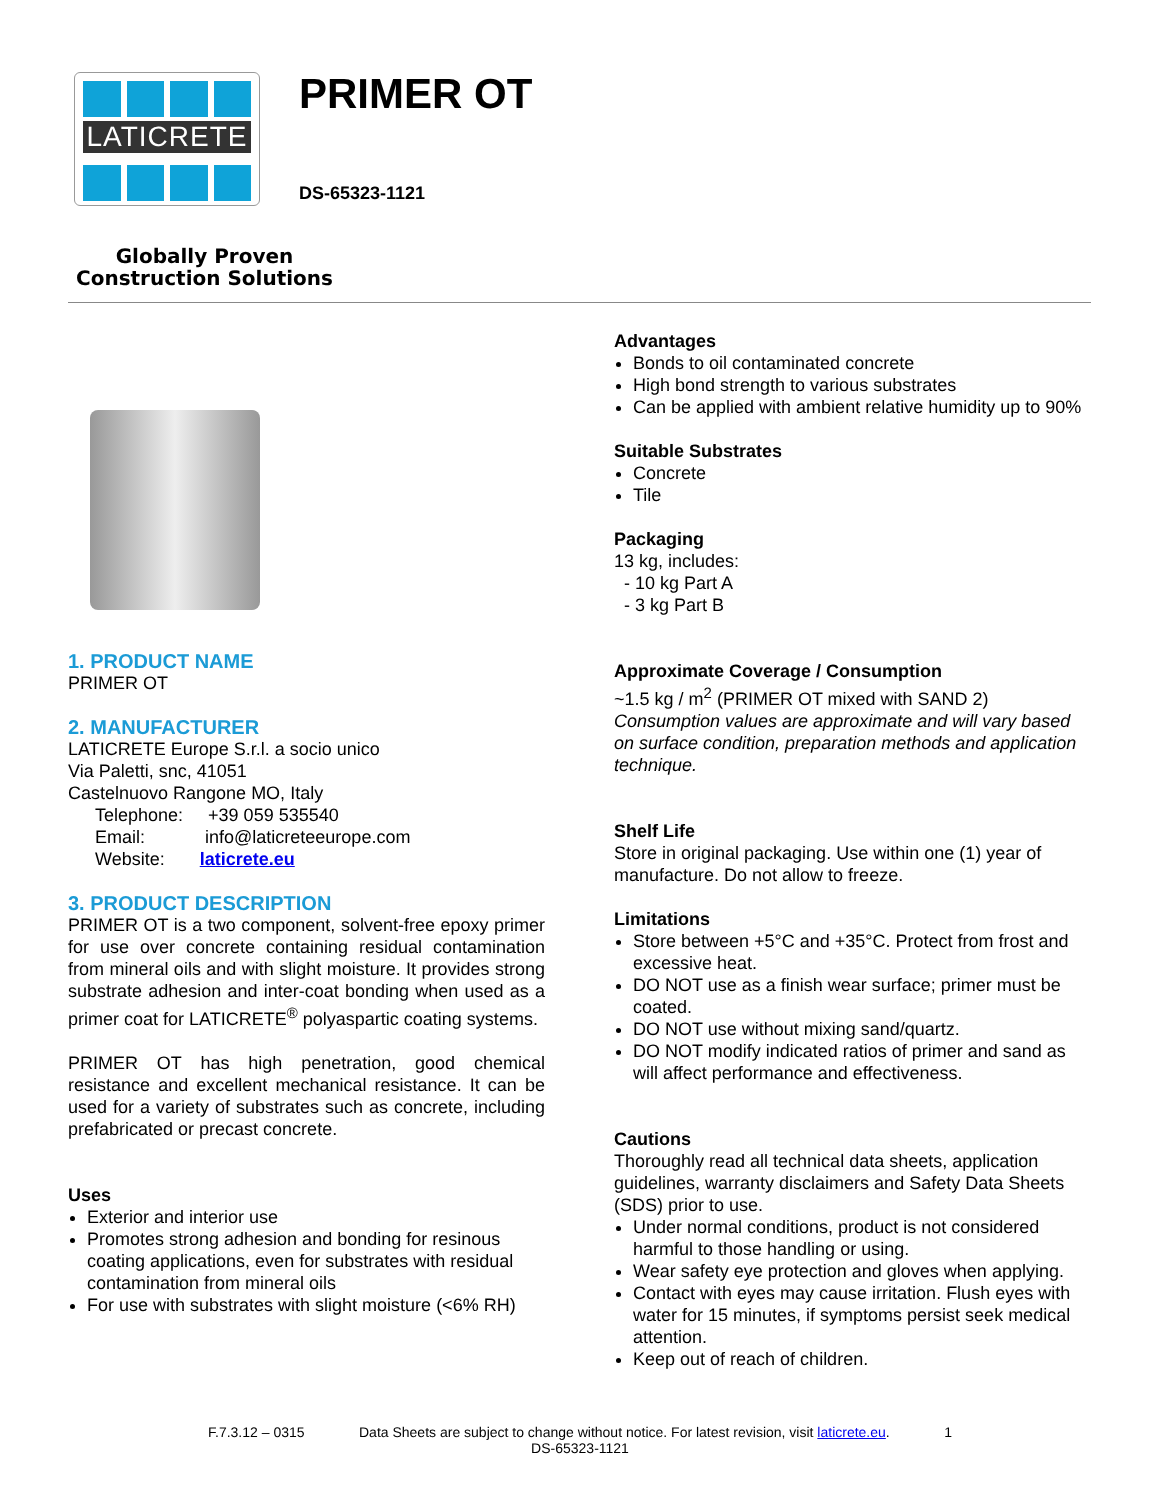LATICRETE
Globally Proven
Construction Solutions
PRIMER OT
DS-65323-1121
1. PRODUCT NAME
PRIMER OT
2. MANUFACTURER
LATICRETE Europe S.r.l. a socio unico
Via Paletti, snc, 41051
Castelnuovo Rangone MO, Italy
Telephone: +39 059 535540
Email: info@laticreteeurope.com
Website: laticrete.eu
3. PRODUCT DESCRIPTION
PRIMER OT is a two component, solvent-free epoxy primer for use over concrete containing residual contamination from mineral oils and with slight moisture. It provides strong substrate adhesion and inter-coat bonding when used as a primer coat for LATICRETE<sup>®</sup> polyaspartic coating systems.
PRIMER OT has high penetration, good chemical resistance and excellent mechanical resistance. It can be used for a variety of substrates such as concrete, including prefabricated or precast concrete.
Uses
Exterior and interior use
Promotes strong adhesion and bonding for resinous coating applications, even for substrates with residual contamination from mineral oils
For use with substrates with slight moisture (<6% RH)
Advantages
Bonds to oil contaminated concrete
High bond strength to various substrates
Can be applied with ambient relative humidity up to 90%
Suitable Substrates
Concrete
Tile
Packaging
13 kg, includes:
- 10 kg Part A
- 3 kg Part B
Approximate Coverage / Consumption
~1.5 kg / m<sup>2</sup> (PRIMER OT mixed with SAND 2)
Consumption values are approximate and will vary based on surface condition, preparation methods and application technique.
Shelf Life
Store in original packaging. Use within one (1) year of manufacture. Do not allow to freeze.
Limitations
Store between +5°C and +35°C. Protect from frost and excessive heat.
DO NOT use as a finish wear surface; primer must be coated.
DO NOT use without mixing sand/quartz.
DO NOT modify indicated ratios of primer and sand as will affect performance and effectiveness.
Cautions
Thoroughly read all technical data sheets, application guidelines, warranty disclaimers and Safety Data Sheets (SDS) prior to use.
Under normal conditions, product is not considered harmful to those handling or using.
Wear safety eye protection and gloves when applying.
Contact with eyes may cause irritation. Flush eyes with water for 15 minutes, if symptoms persist seek medical attention.
Keep out of reach of children.
F.7.3.12 – 0315 Data Sheets are subject to change without notice. For latest revision, visit laticrete.eu. 1
DS-65323-1121